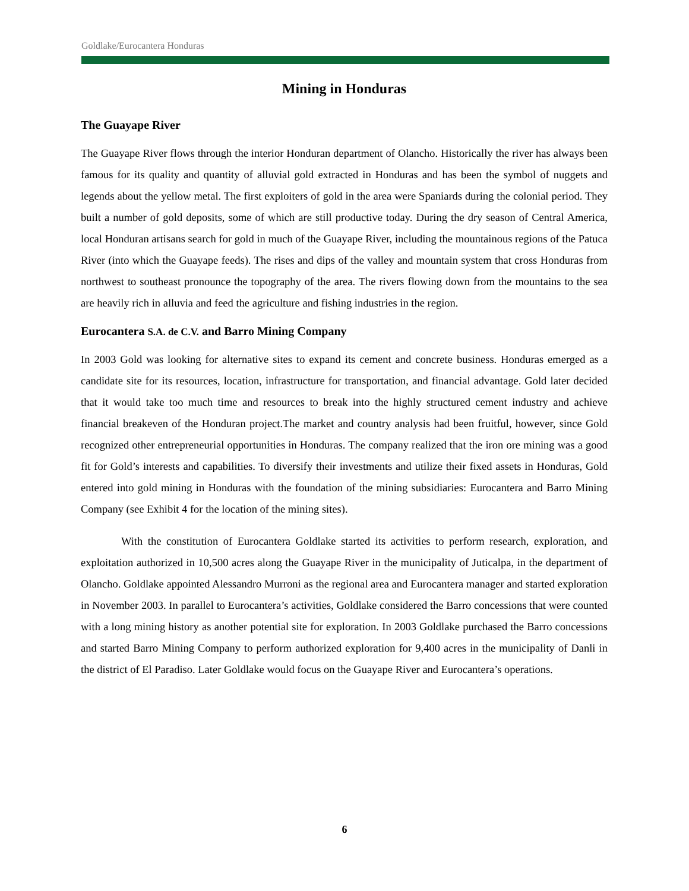Goldlake/Eurocantera Honduras
Mining in Honduras
The Guayape River
The Guayape River flows through the interior Honduran department of Olancho. Historically the river has always been famous for its quality and quantity of alluvial gold extracted in Honduras and has been the symbol of nuggets and legends about the yellow metal. The first exploiters of gold in the area were Spaniards during the colonial period. They built a number of gold deposits, some of which are still productive today. During the dry season of Central America, local Honduran artisans search for gold in much of the Guayape River, including the mountainous regions of the Patuca River (into which the Guayape feeds). The rises and dips of the valley and mountain system that cross Honduras from northwest to southeast pronounce the topography of the area. The rivers flowing down from the mountains to the sea are heavily rich in alluvia and feed the agriculture and fishing industries in the region.
Eurocantera S.A. de C.V. and Barro Mining Company
In 2003 Gold was looking for alternative sites to expand its cement and concrete business. Honduras emerged as a candidate site for its resources, location, infrastructure for transportation, and financial advantage. Gold later decided that it would take too much time and resources to break into the highly structured cement industry and achieve financial breakeven of the Honduran project.The market and country analysis had been fruitful, however, since Gold recognized other entrepreneurial opportunities in Honduras. The company realized that the iron ore mining was a good fit for Gold’s interests and capabilities. To diversify their investments and utilize their fixed assets in Honduras, Gold entered into gold mining in Honduras with the foundation of the mining subsidiaries: Eurocantera and Barro Mining Company (see Exhibit 4 for the location of the mining sites).
With the constitution of Eurocantera Goldlake started its activities to perform research, exploration, and exploitation authorized in 10,500 acres along the Guayape River in the municipality of Juticalpa, in the department of Olancho. Goldlake appointed Alessandro Murroni as the regional area and Eurocantera manager and started exploration in November 2003. In parallel to Eurocantera’s activities, Goldlake considered the Barro concessions that were counted with a long mining history as another potential site for exploration. In 2003 Goldlake purchased the Barro concessions and started Barro Mining Company to perform authorized exploration for 9,400 acres in the municipality of Danli in the district of El Paradiso. Later Goldlake would focus on the Guayape River and Eurocantera’s operations.
6